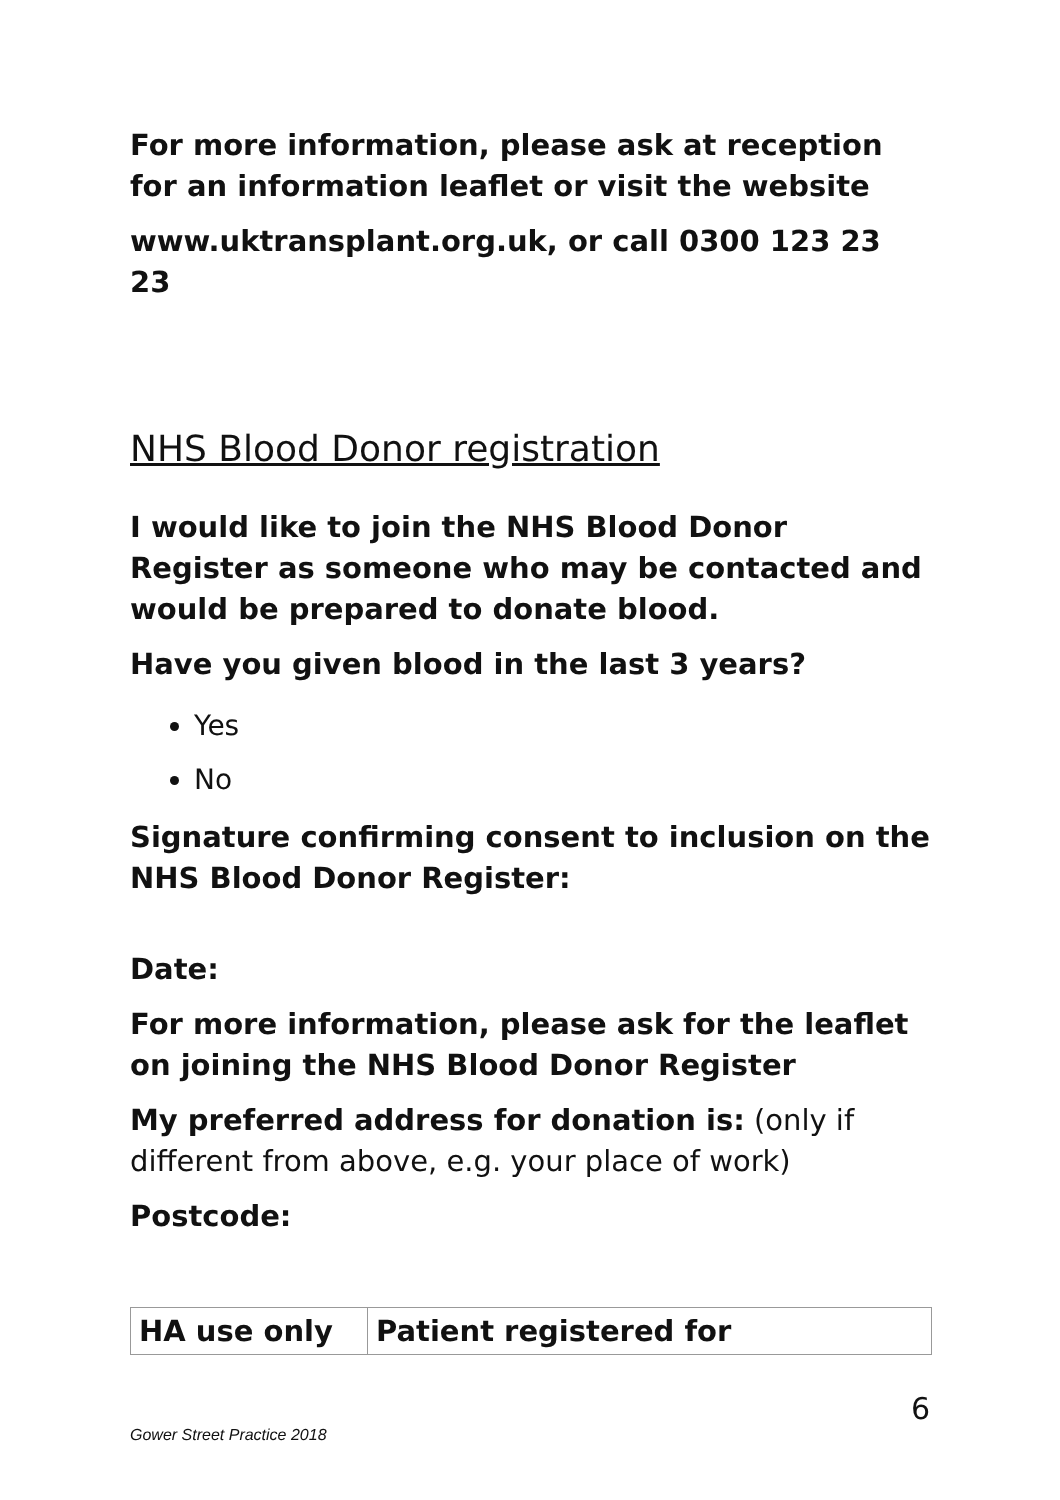For more information, please ask at reception for an information leaflet or visit the website
www.uktransplant.org.uk, or call 0300 123 23 23
NHS Blood Donor registration
I would like to join the NHS Blood Donor Register as someone who may be contacted and would be prepared to donate blood.
Have you given blood in the last 3 years?
Yes
No
Signature confirming consent to inclusion on the NHS Blood Donor Register:
Date:
For more information, please ask for the leaflet on joining the NHS Blood Donor Register
My preferred address for donation is: (only if different from above, e.g. your place of work)
Postcode:
| HA use only | Patient registered for |
6
Gower Street Practice 2018